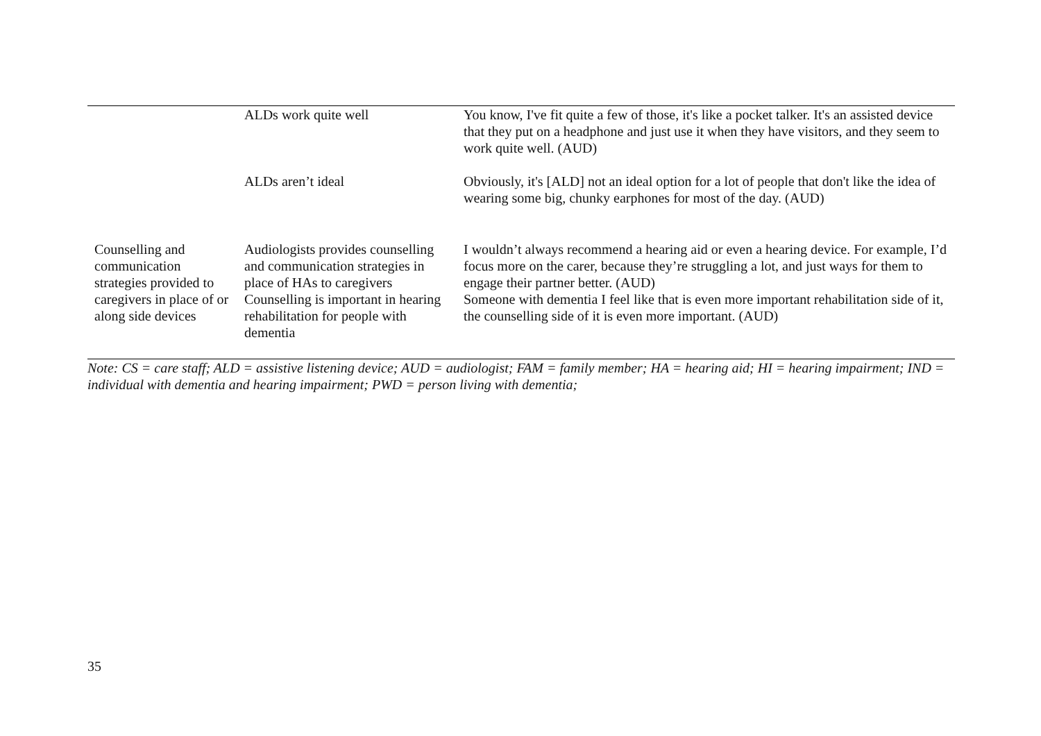| | ALDs work quite well | You know, I've fit quite a few of those, it's like a pocket talker. It's an assisted device that they put on a headphone and just use it when they have visitors, and they seem to work quite well. (AUD) |
| | ALDs aren’t ideal | Obviously, it's [ALD] not an ideal option for a lot of people that don't like the idea of wearing some big, chunky earphones for most of the day. (AUD) |
| Counselling and communication strategies provided to caregivers in place of or along side devices | Audiologists provides counselling and communication strategies in place of HAs to caregivers Counselling is important in hearing rehabilitation for people with dementia | I wouldn’t always recommend a hearing aid or even a hearing device. For example, I’d focus more on the carer, because they’re struggling a lot, and just ways for them to engage their partner better. (AUD) Someone with dementia I feel like that is even more important rehabilitation side of it, the counselling side of it is even more important. (AUD) |
Note: CS = care staff; ALD = assistive listening device; AUD = audiologist; FAM = family member; HA = hearing aid; HI = hearing impairment; IND = individual with dementia and hearing impairment; PWD = person living with dementia;
35